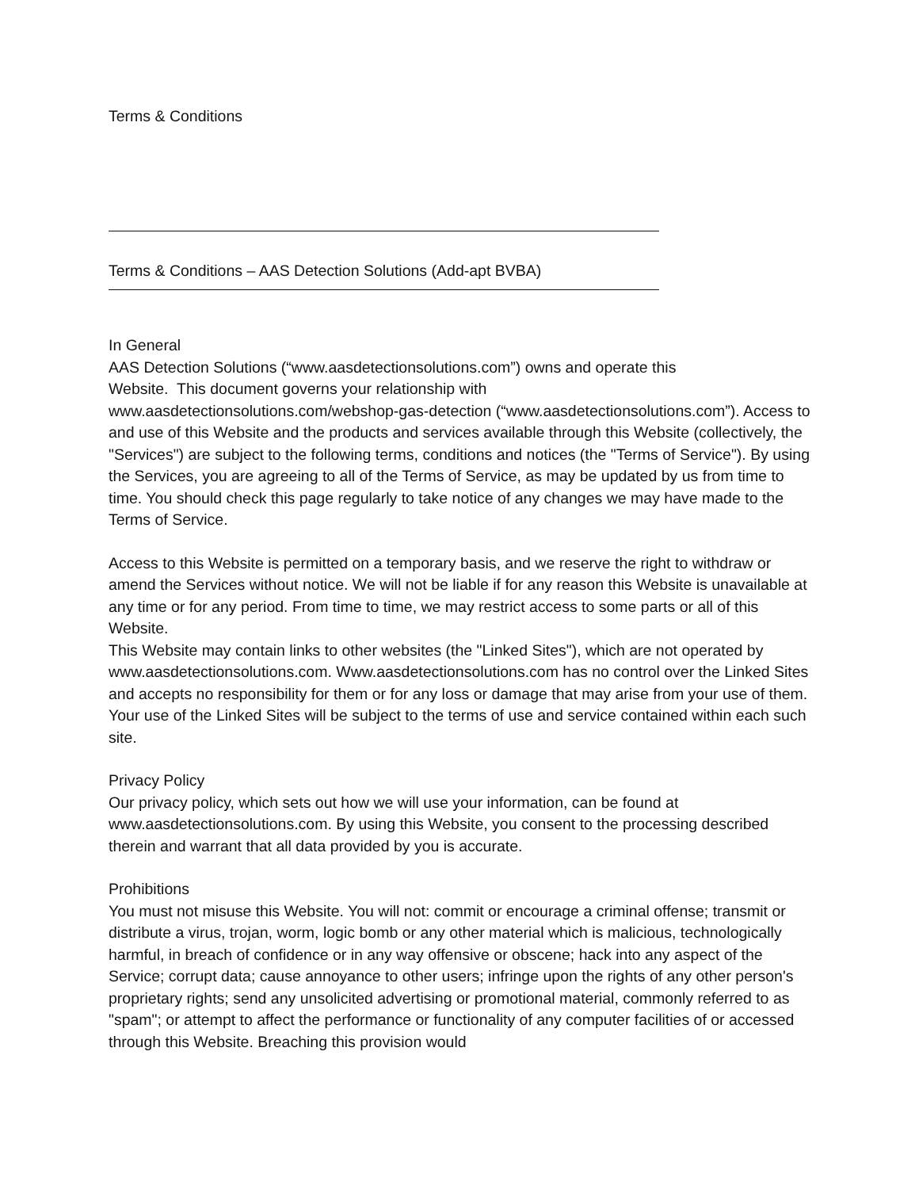Terms & Conditions
Terms & Conditions – AAS Detection Solutions (Add-apt BVBA)
In General
AAS Detection Solutions (“www.aasdetectionsolutions.com”) owns and operate this
Website. This document governs your relationship with
www.aasdetectionsolutions.com/webshop-gas-detection (“www.aasdetectionsolutions.com”). Access to and use of this Website and the products and services available through this Website (collectively, the "Services") are subject to the following terms, conditions and notices (the "Terms of Service"). By using the Services, you are agreeing to all of the Terms of Service, as may be updated by us from time to time. You should check this page regularly to take notice of any changes we may have made to the Terms of Service.
Access to this Website is permitted on a temporary basis, and we reserve the right to withdraw or amend the Services without notice. We will not be liable if for any reason this Website is unavailable at any time or for any period. From time to time, we may restrict access to some parts or all of this Website.
This Website may contain links to other websites (the "Linked Sites"), which are not operated by www.aasdetectionsolutions.com. Www.aasdetectionsolutions.com has no control over the Linked Sites and accepts no responsibility for them or for any loss or damage that may arise from your use of them. Your use of the Linked Sites will be subject to the terms of use and service contained within each such site.
Privacy Policy
Our privacy policy, which sets out how we will use your information, can be found at www.aasdetectionsolutions.com. By using this Website, you consent to the processing described therein and warrant that all data provided by you is accurate.
Prohibitions
You must not misuse this Website. You will not: commit or encourage a criminal offense; transmit or distribute a virus, trojan, worm, logic bomb or any other material which is malicious, technologically harmful, in breach of confidence or in any way offensive or obscene; hack into any aspect of the Service; corrupt data; cause annoyance to other users; infringe upon the rights of any other person's proprietary rights; send any unsolicited advertising or promotional material, commonly referred to as "spam"; or attempt to affect the performance or functionality of any computer facilities of or accessed through this Website. Breaching this provision would